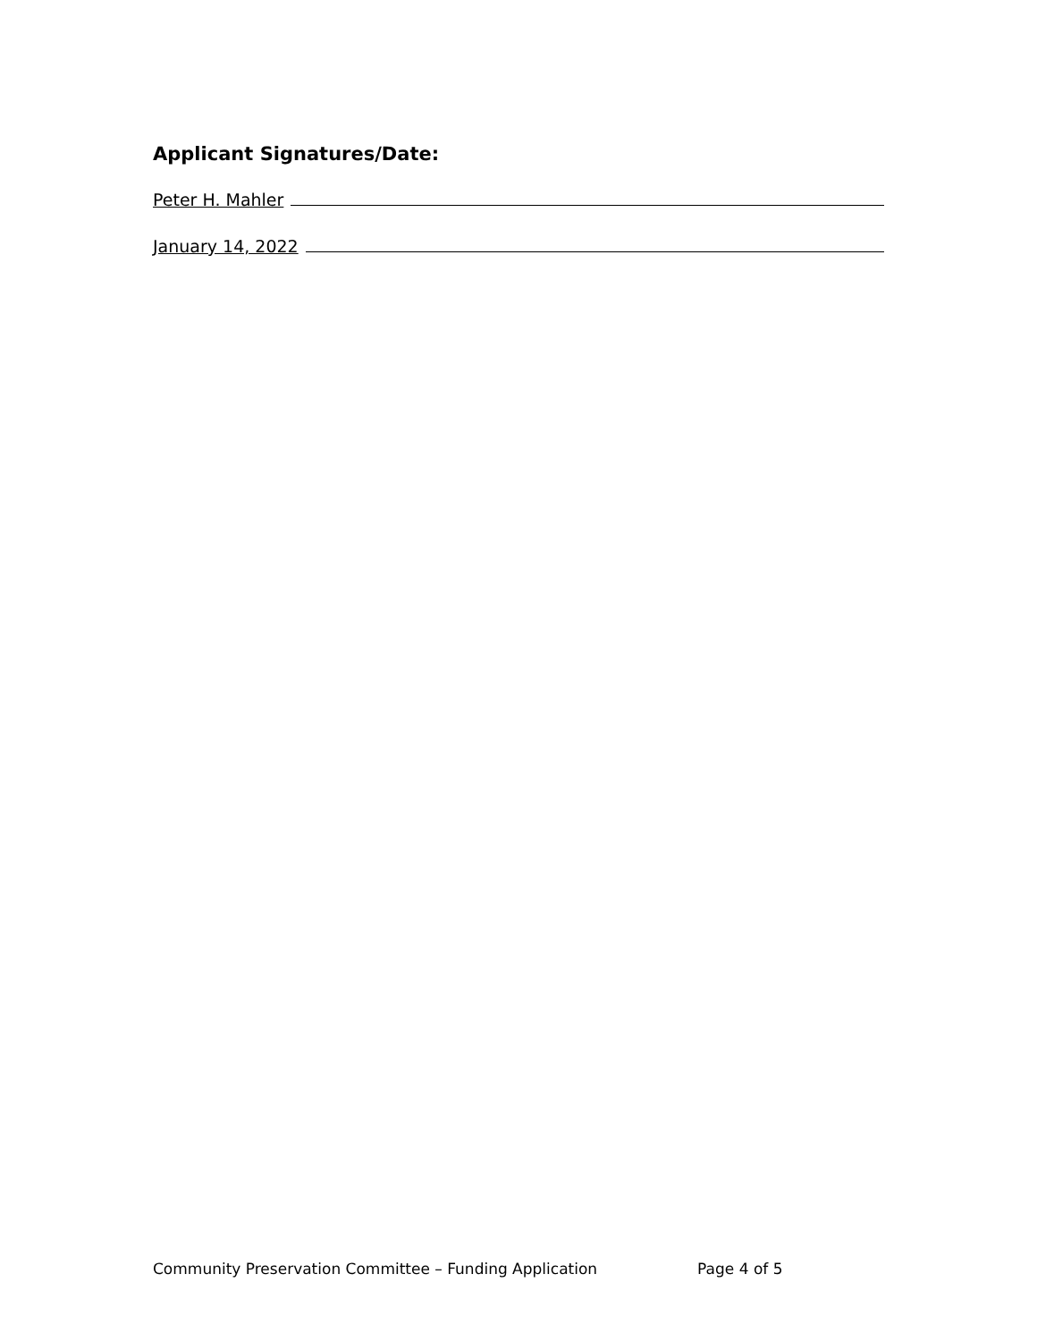Applicant Signatures/Date:
Peter H. Mahler
January 14, 2022
Community Preservation Committee – Funding Application Page 4 of 5